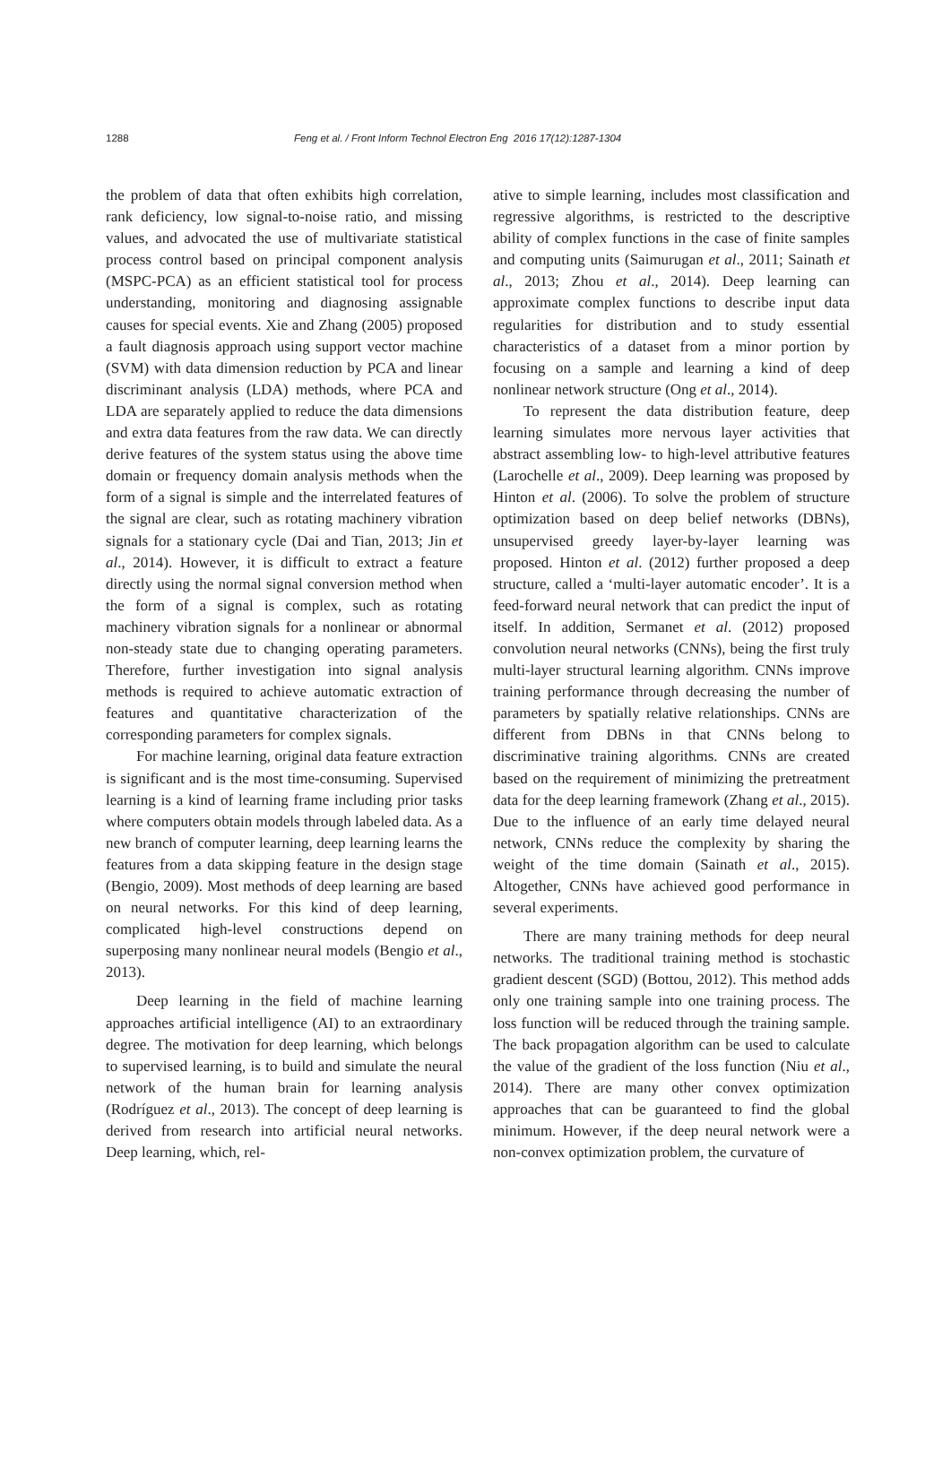1288 Feng et al. / Front Inform Technol Electron Eng 2016 17(12):1287-1304
the problem of data that often exhibits high correlation, rank deficiency, low signal-to-noise ratio, and missing values, and advocated the use of multivariate statistical process control based on principal component analysis (MSPC-PCA) as an efficient statistical tool for process understanding, monitoring and diagnosing assignable causes for special events. Xie and Zhang (2005) proposed a fault diagnosis approach using support vector machine (SVM) with data dimension reduction by PCA and linear discriminant analysis (LDA) methods, where PCA and LDA are separately applied to reduce the data dimensions and extra data features from the raw data. We can directly derive features of the system status using the above time domain or frequency domain analysis methods when the form of a signal is simple and the interrelated features of the signal are clear, such as rotating machinery vibration signals for a stationary cycle (Dai and Tian, 2013; Jin et al., 2014). However, it is difficult to extract a feature directly using the normal signal conversion method when the form of a signal is complex, such as rotating machinery vibration signals for a nonlinear or abnormal non-steady state due to changing operating parameters. Therefore, further investigation into signal analysis methods is required to achieve automatic extraction of features and quantitative characterization of the corresponding parameters for complex signals.
For machine learning, original data feature extraction is significant and is the most time-consuming. Supervised learning is a kind of learning frame including prior tasks where computers obtain models through labeled data. As a new branch of computer learning, deep learning learns the features from a data skipping feature in the design stage (Bengio, 2009). Most methods of deep learning are based on neural networks. For this kind of deep learning, complicated high-level constructions depend on superposing many nonlinear neural models (Bengio et al., 2013).
Deep learning in the field of machine learning approaches artificial intelligence (AI) to an extraordinary degree. The motivation for deep learning, which belongs to supervised learning, is to build and simulate the neural network of the human brain for learning analysis (Rodríguez et al., 2013). The concept of deep learning is derived from research into artificial neural networks. Deep learning, which, rel-
ative to simple learning, includes most classification and regressive algorithms, is restricted to the descriptive ability of complex functions in the case of finite samples and computing units (Saimurugan et al., 2011; Sainath et al., 2013; Zhou et al., 2014). Deep learning can approximate complex functions to describe input data regularities for distribution and to study essential characteristics of a dataset from a minor portion by focusing on a sample and learning a kind of deep nonlinear network structure (Ong et al., 2014).
To represent the data distribution feature, deep learning simulates more nervous layer activities that abstract assembling low- to high-level attributive features (Larochelle et al., 2009). Deep learning was proposed by Hinton et al. (2006). To solve the problem of structure optimization based on deep belief networks (DBNs), unsupervised greedy layer-by-layer learning was proposed. Hinton et al. (2012) further proposed a deep structure, called a ‘multi-layer automatic encoder’. It is a feed-forward neural network that can predict the input of itself. In addition, Sermanet et al. (2012) proposed convolution neural networks (CNNs), being the first truly multi-layer structural learning algorithm. CNNs improve training performance through decreasing the number of parameters by spatially relative relationships. CNNs are different from DBNs in that CNNs belong to discriminative training algorithms. CNNs are created based on the requirement of minimizing the pretreatment data for the deep learning framework (Zhang et al., 2015). Due to the influence of an early time delayed neural network, CNNs reduce the complexity by sharing the weight of the time domain (Sainath et al., 2015). Altogether, CNNs have achieved good performance in several experiments.
There are many training methods for deep neural networks. The traditional training method is stochastic gradient descent (SGD) (Bottou, 2012). This method adds only one training sample into one training process. The loss function will be reduced through the training sample. The back propagation algorithm can be used to calculate the value of the gradient of the loss function (Niu et al., 2014). There are many other convex optimization approaches that can be guaranteed to find the global minimum. However, if the deep neural network were a non-convex optimization problem, the curvature of